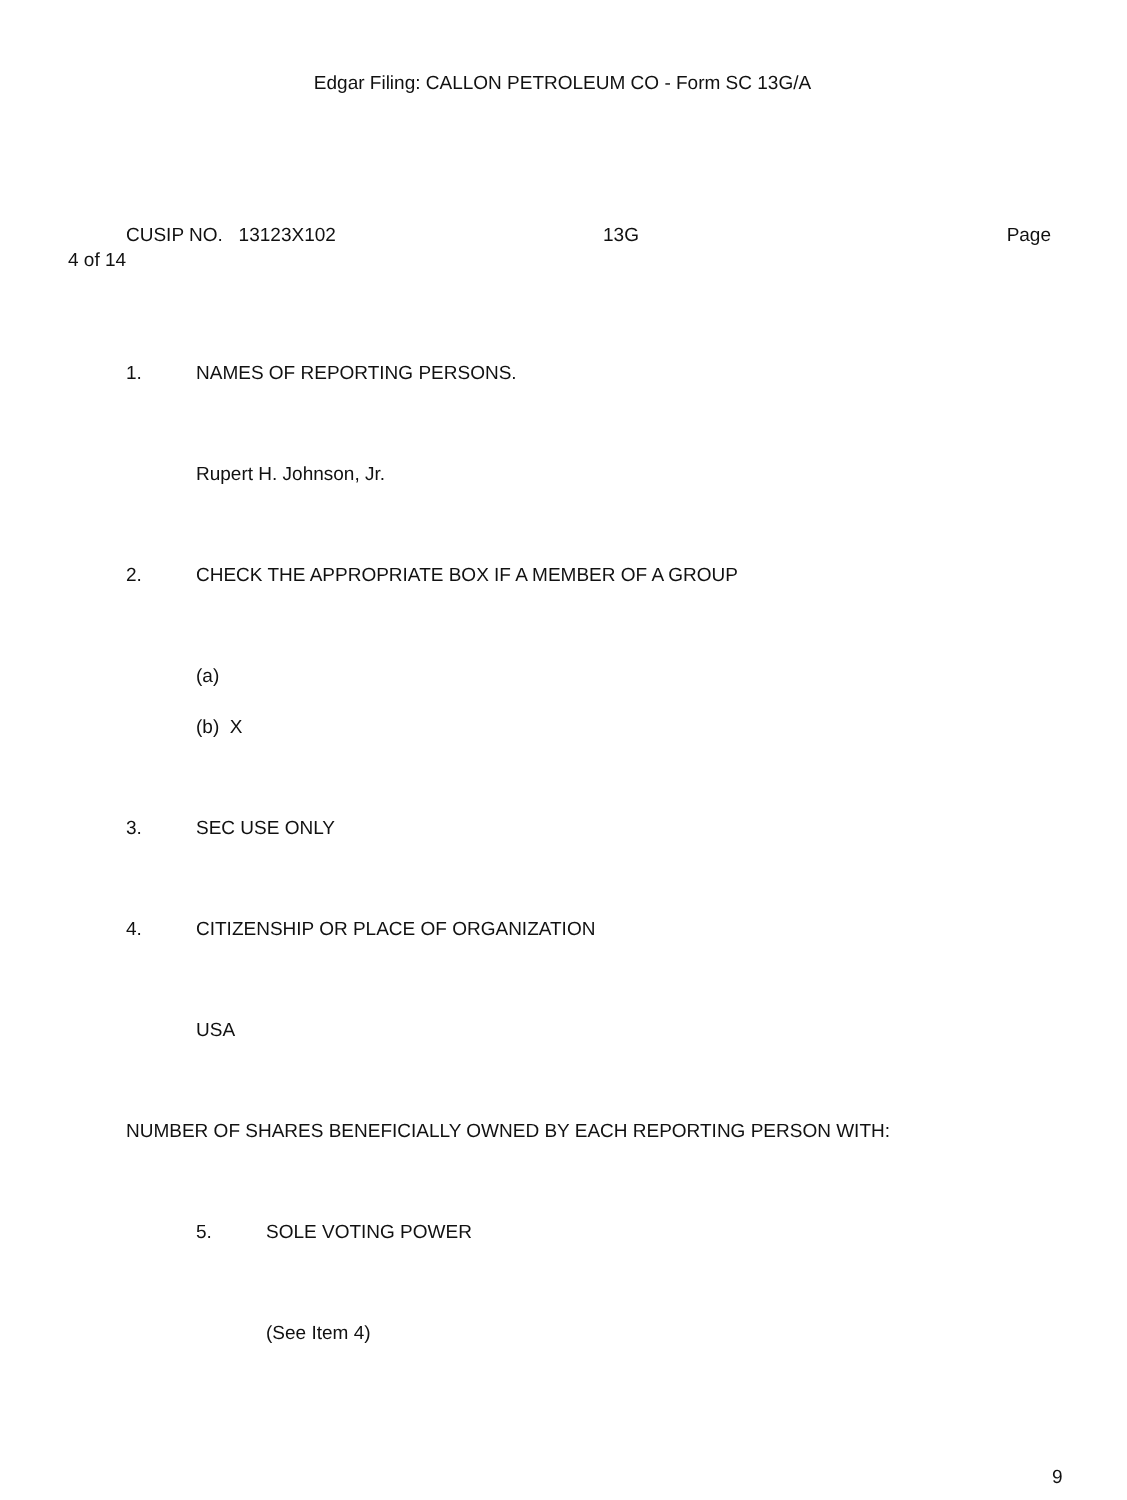Edgar Filing: CALLON PETROLEUM CO - Form SC 13G/A
CUSIP NO. 13123X102 13G Page
4 of 14
1. NAMES OF REPORTING PERSONS.
Rupert H. Johnson, Jr.
2. CHECK THE APPROPRIATE BOX IF A MEMBER OF A GROUP
(a)
(b) X
3. SEC USE ONLY
4. CITIZENSHIP OR PLACE OF ORGANIZATION
USA
NUMBER OF SHARES BENEFICIALLY OWNED BY EACH REPORTING PERSON WITH:
5. SOLE VOTING POWER
(See Item 4)
9